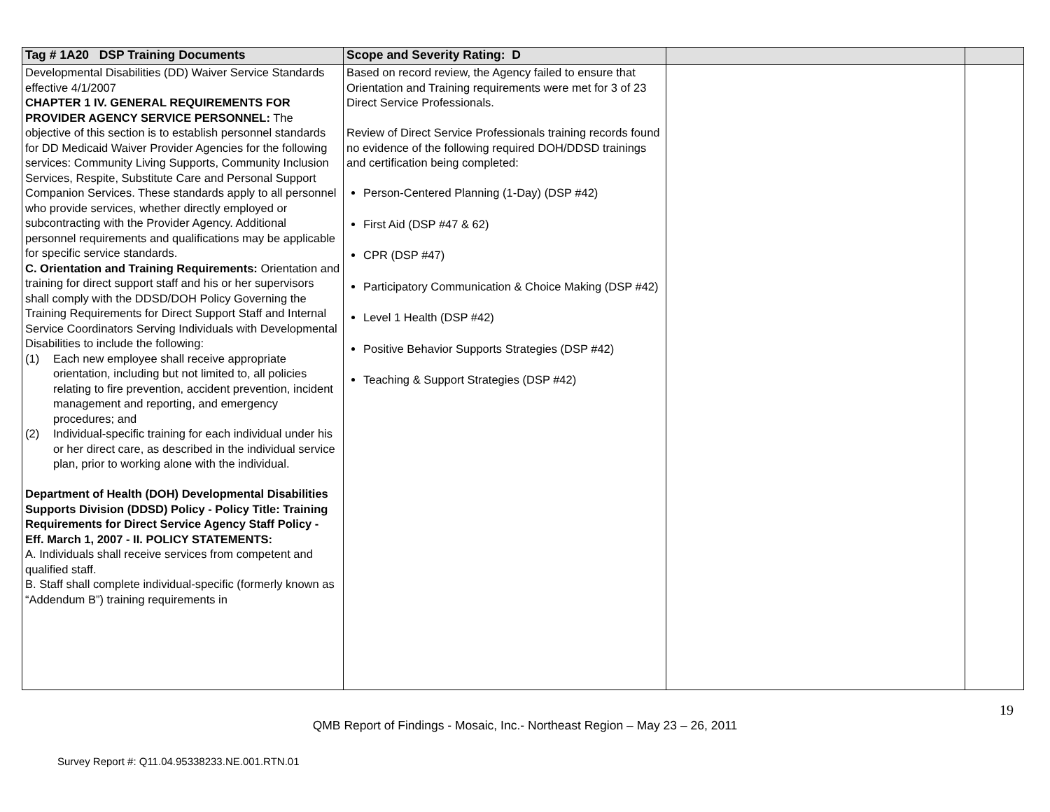| Tag # 1A20 DSP Training Documents | Scope and Severity Rating: D | | |
| --- | --- | --- | --- |
| Developmental Disabilities (DD) Waiver Service Standards effective 4/1/2007 CHAPTER 1 IV. GENERAL REQUIREMENTS FOR PROVIDER AGENCY SERVICE PERSONNEL: The objective of this section is to establish personnel standards for DD Medicaid Waiver Provider Agencies for the following services: Community Living Supports, Community Inclusion Services, Respite, Substitute Care and Personal Support Companion Services. These standards apply to all personnel who provide services, whether directly employed or subcontracting with the Provider Agency. Additional personnel requirements and qualifications may be applicable for specific service standards. C. Orientation and Training Requirements: Orientation and training for direct support staff and his or her supervisors shall comply with the DDSD/DOH Policy Governing the Training Requirements for Direct Support Staff and Internal Service Coordinators Serving Individuals with Developmental Disabilities to include the following: (1) Each new employee shall receive appropriate orientation, including but not limited to, all policies relating to fire prevention, accident prevention, incident management and reporting, and emergency procedures; and (2) Individual-specific training for each individual under his or her direct care, as described in the individual service plan, prior to working alone with the individual. Department of Health (DOH) Developmental Disabilities Supports Division (DDSD) Policy - Policy Title: Training Requirements for Direct Service Agency Staff Policy - Eff. March 1, 2007 - II. POLICY STATEMENTS: A. Individuals shall receive services from competent and qualified staff. B. Staff shall complete individual-specific (formerly known as “Addendum B”) training requirements in | Based on record review, the Agency failed to ensure that Orientation and Training requirements were met for 3 of 23 Direct Service Professionals. Review of Direct Service Professionals training records found no evidence of the following required DOH/DDSD trainings and certification being completed: Person-Centered Planning (1-Day) (DSP #42) First Aid (DSP #47 & 62) CPR (DSP #47) Participatory Communication & Choice Making (DSP #42) Level 1 Health (DSP #42) Positive Behavior Supports Strategies (DSP #42) Teaching & Support Strategies (DSP #42) | | |
19
QMB Report of Findings - Mosaic, Inc.- Northeast Region – May 23 – 26, 2011
Survey Report #: Q11.04.95338233.NE.001.RTN.01